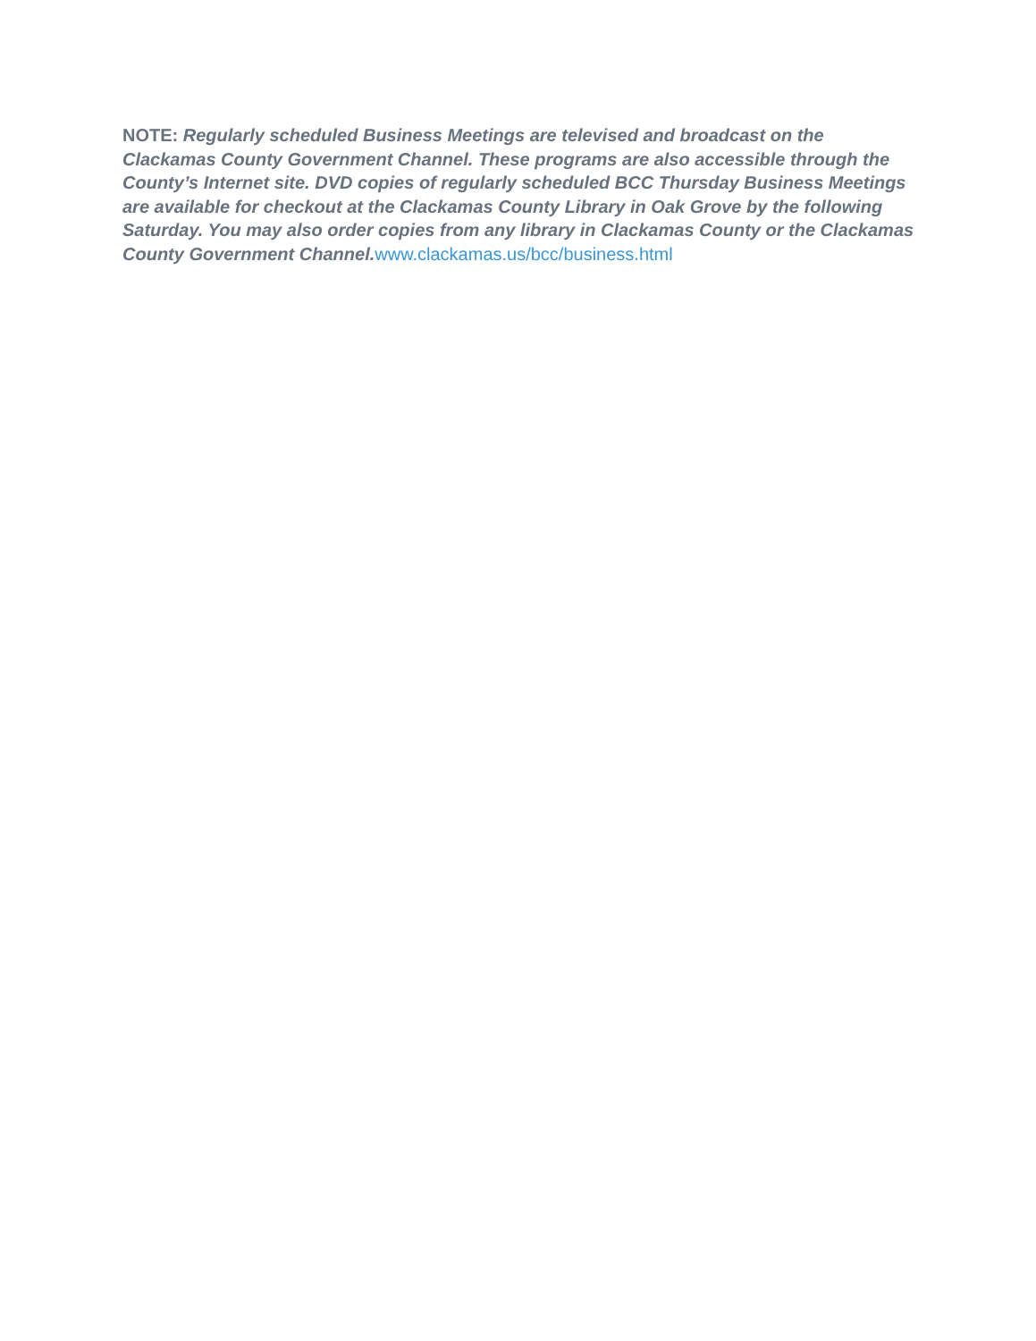NOTE: Regularly scheduled Business Meetings are televised and broadcast on the Clackamas County Government Channel. These programs are also accessible through the County’s Internet site. DVD copies of regularly scheduled BCC Thursday Business Meetings are available for checkout at the Clackamas County Library in Oak Grove by the following Saturday. You may also order copies from any library in Clackamas County or the Clackamas County Government Channel. www.clackamas.us/bcc/business.html